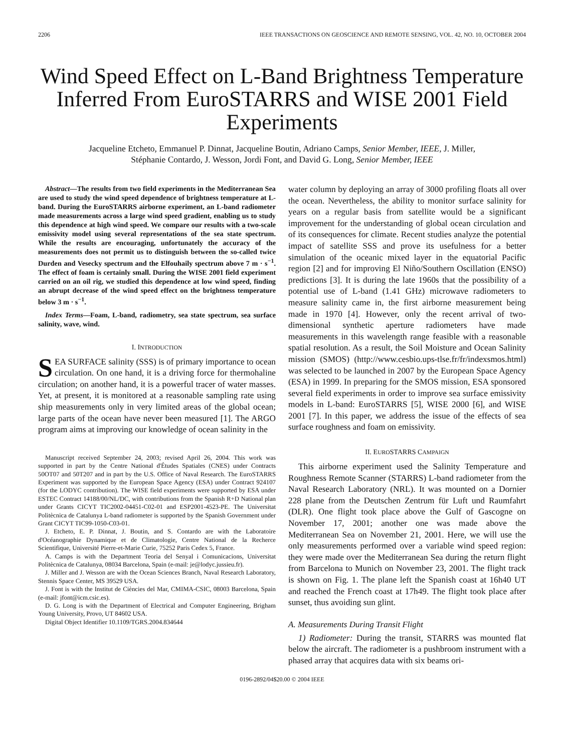2206 IEEE TRANSACTIONS ON GEOSCIENCE AND REMOTE SENSING, VOL. 42, NO. 10, OCTOBER 2004
Wind Speed Effect on L-Band Brightness Temperature Inferred From EuroSTARRS and WISE 2001 Field Experiments
Jacqueline Etcheto, Emmanuel P. Dinnat, Jacqueline Boutin, Adriano Camps, Senior Member, IEEE, J. Miller,
Stéphanie Contardo, J. Wesson, Jordi Font, and David G. Long, Senior Member, IEEE
Abstract—The results from two field experiments in the Mediterranean Sea are used to study the wind speed dependence of brightness temperature at L-band. During the EuroSTARRS airborne experiment, an L-band radiometer made measurements across a large wind speed gradient, enabling us to study this dependence at high wind speed. We compare our results with a two-scale emissivity model using several representations of the sea state spectrum. While the results are encouraging, unfortunately the accuracy of the measurements does not permit us to distinguish between the so-called twice Durden and Vesecky spectrum and the Elfouhaily spectrum above 7 m · s<sup>−1</sup>. The effect of foam is certainly small. During the WISE 2001 field experiment carried on an oil rig, we studied this dependence at low wind speed, finding an abrupt decrease of the wind speed effect on the brightness temperature below 3 m · s<sup>−1</sup>.
Index Terms—Foam, L-band, radiometry, sea state spectrum, sea surface salinity, wave, wind.
I. INTRODUCTION
SEA SURFACE salinity (SSS) is of primary importance to ocean circulation. On one hand, it is a driving force for thermohaline circulation; on another hand, it is a powerful tracer of water masses. Yet, at present, it is monitored at a reasonable sampling rate using ship measurements only in very limited areas of the global ocean; large parts of the ocean have never been measured [1]. The ARGO program aims at improving our knowledge of ocean salinity in the
Manuscript received September 24, 2003; revised April 26, 2004. This work was supported in part by the Centre National d'Études Spatiales (CNES) under Contracts 50OT07 and 50T207 and in part by the U.S. Office of Naval Research. The EuroSTARRS Experiment was supported by the European Space Agency (ESA) under Contract 924107 (for the LODYC contribution). The WISE field experiments were supported by ESA under ESTEC Contract 14188/00/NL/DC, with contributions from the Spanish R+D National plan under Grants CICYT TIC2002-04451-C02-01 and ESP2001-4523-PE. The Universitat Politècnica de Catalunya L-band radiometer is supported by the Spanish Government under Grant CICYT TIC99-1050-C03-01.
J. Etcheto, E. P. Dinnat, J. Boutin, and S. Contardo are with the Laboratoire d'Océanographie Dynamique et de Climatologie, Centre National de la Recherce Scientifique, Université Pierre-et-Marie Curie, 75252 Paris Cedex 5, France.
A. Camps is with the Department Teoria del Senyal i Comunicacions, Universitat Politècnica de Catalunya, 08034 Barcelona, Spain (e-mail: je@lodyc.jussieu.fr).
J. Miller and J. Wesson are with the Ocean Sciences Branch, Naval Research Laboratory, Stennis Space Center, MS 39529 USA.
J. Font is with the Institut de Ciències del Mar, CMIMA-CSIC, 08003 Barcelona, Spain (e-mail: jfont@icm.csic.es).
D. G. Long is with the Department of Electrical and Computer Engineering, Brigham Young University, Provo, UT 84602 USA.
Digital Object Identifier 10.1109/TGRS.2004.834644
water column by deploying an array of 3000 profiling floats all over the ocean. Nevertheless, the ability to monitor surface salinity for years on a regular basis from satellite would be a significant improvement for the understanding of global ocean circulation and of its consequences for climate. Recent studies analyze the potential impact of satellite SSS and prove its usefulness for a better simulation of the oceanic mixed layer in the equatorial Pacific region [2] and for improving El Niño/Southern Oscillation (ENSO) predictions [3]. It is during the late 1960s that the possibility of a potential use of L-band (1.41 GHz) microwave radiometers to measure salinity came in, the first airborne measurement being made in 1970 [4]. However, only the recent arrival of two-dimensional synthetic aperture radiometers have made measurements in this wavelength range feasible with a reasonable spatial resolution. As a result, the Soil Moisture and Ocean Salinity mission (SMOS) (http://www.cesbio.ups-tlse.fr/fr/indexsmos.html) was selected to be launched in 2007 by the European Space Agency (ESA) in 1999. In preparing for the SMOS mission, ESA sponsored several field experiments in order to improve sea surface emissivity models in L-band: EuroSTARRS [5], WISE 2000 [6], and WISE 2001 [7]. In this paper, we address the issue of the effects of sea surface roughness and foam on emissivity.
II. EUROSTARRS CAMPAIGN
This airborne experiment used the Salinity Temperature and Roughness Remote Scanner (STARRS) L-band radiometer from the Naval Research Laboratory (NRL). It was mounted on a Dornier 228 plane from the Deutschen Zentrum für Luft und Raumfahrt (DLR). One flight took place above the Gulf of Gascogne on November 17, 2001; another one was made above the Mediterranean Sea on November 21, 2001. Here, we will use the only measurements performed over a variable wind speed region: they were made over the Mediterranean Sea during the return flight from Barcelona to Munich on November 23, 2001. The flight track is shown on Fig. 1. The plane left the Spanish coast at 16h40 UT and reached the French coast at 17h49. The flight took place after sunset, thus avoiding sun glint.
A. Measurements During Transit Flight
1) Radiometer: During the transit, STARRS was mounted flat below the aircraft. The radiometer is a pushbroom instrument with a phased array that acquires data with six beams ori-
0196-2892/04$20.00 © 2004 IEEE